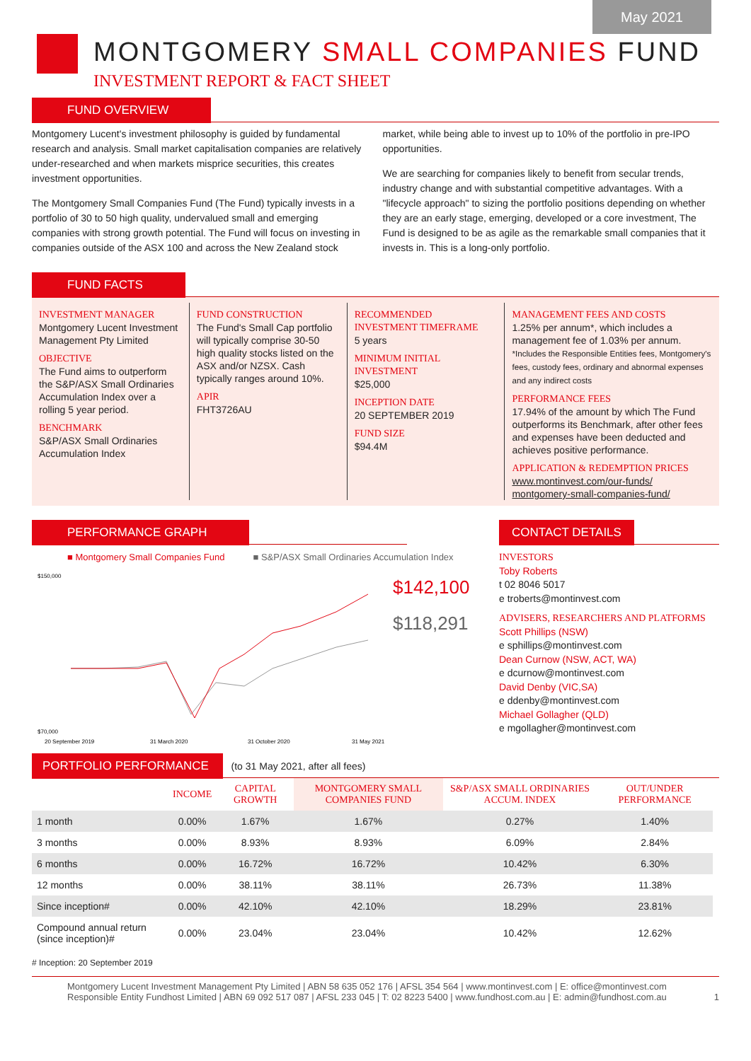May 2021
MONTGOMERY SMALL COMPANIES FUND
INVESTMENT REPORT & FACT SHEET
FUND OVERVIEW
Montgomery Lucent's investment philosophy is guided by fundamental research and analysis. Small market capitalisation companies are relatively under-researched and when markets misprice securities, this creates investment opportunities.
The Montgomery Small Companies Fund (The Fund) typically invests in a portfolio of 30 to 50 high quality, undervalued small and emerging companies with strong growth potential. The Fund will focus on investing in companies outside of the ASX 100 and across the New Zealand stock
market, while being able to invest up to 10% of the portfolio in pre-IPO opportunities.
We are searching for companies likely to benefit from secular trends, industry change and with substantial competitive advantages. With a "lifecycle approach" to sizing the portfolio positions depending on whether they are an early stage, emerging, developed or a core investment, The Fund is designed to be as agile as the remarkable small companies that it invests in. This is a long-only portfolio.
FUND FACTS
INVESTMENT MANAGER
Montgomery Lucent Investment Management Pty Limited
OBJECTIVE
The Fund aims to outperform the S&P/ASX Small Ordinaries Accumulation Index over a rolling 5 year period.
BENCHMARK
S&P/ASX Small Ordinaries Accumulation Index
FUND CONSTRUCTION
The Fund's Small Cap portfolio will typically comprise 30-50 high quality stocks listed on the ASX and/or NZSX. Cash typically ranges around 10%.
APIR
FHT3726AU
RECOMMENDED INVESTMENT TIMEFRAME
5 years
MINIMUM INITIAL INVESTMENT
$25,000
INCEPTION DATE
20 SEPTEMBER 2019
FUND SIZE
$94.4M
MANAGEMENT FEES AND COSTS
1.25% per annum*, which includes a management fee of 1.03% per annum.
*Includes the Responsible Entities fees, Montgomery's fees, custody fees, ordinary and abnormal expenses and any indirect costs
PERFORMANCE FEES
17.94% of the amount by which The Fund outperforms its Benchmark, after other fees and expenses have been deducted and achieves positive performance.
APPLICATION & REDEMPTION PRICES
www.montinvest.com/our-funds/ montgomery-small-companies-fund/
PERFORMANCE GRAPH
■ Montgomery Small Companies Fund ■ S&P/ASX Small Ordinaries Accumulation Index
$150,000
$70,000
20 September 2019
31 March 2020
31 October 2020
31 May 2021
$142,100
$118,291
CONTACT DETAILS
INVESTORS
Toby Roberts
t 02 8046 5017
e troberts@montinvest.com
ADVISERS, RESEARCHERS AND PLATFORMS
Scott Phillips (NSW)
e sphillips@montinvest.com
Dean Curnow (NSW, ACT, WA)
e dcurnow@montinvest.com
David Denby (VIC,SA)
e ddenby@montinvest.com
Michael Gollagher (QLD)
e mgollagher@montinvest.com
PORTFOLIO PERFORMANCE (to 31 May 2021, after all fees)
| | INCOME | CAPITAL GROWTH | MONTGOMERY SMALL COMPANIES FUND | S&P/ASX SMALL ORDINARIES ACCUM. INDEX | OUT/UNDER PERFORMANCE |
| --- | --- | --- | --- | --- | --- |
| 1 month | 0.00% | 1.67% | 1.67% | 0.27% | 1.40% |
| 3 months | 0.00% | 8.93% | 8.93% | 6.09% | 2.84% |
| 6 months | 0.00% | 16.72% | 16.72% | 10.42% | 6.30% |
| 12 months | 0.00% | 38.11% | 38.11% | 26.73% | 11.38% |
| Since inception# | 0.00% | 42.10% | 42.10% | 18.29% | 23.81% |
| Compound annual return (since inception)# | 0.00% | 23.04% | 23.04% | 10.42% | 12.62% |
# Inception: 20 September 2019
Montgomery Lucent Investment Management Pty Limited | ABN 58 635 052 176 | AFSL 354 564 | www.montinvest.com | E: office@montinvest.com
Responsible Entity Fundhost Limited | ABN 69 092 517 087 | AFSL 233 045 | T: 02 8223 5400 | www.fundhost.com.au | E: admin@fundhost.com.au 1